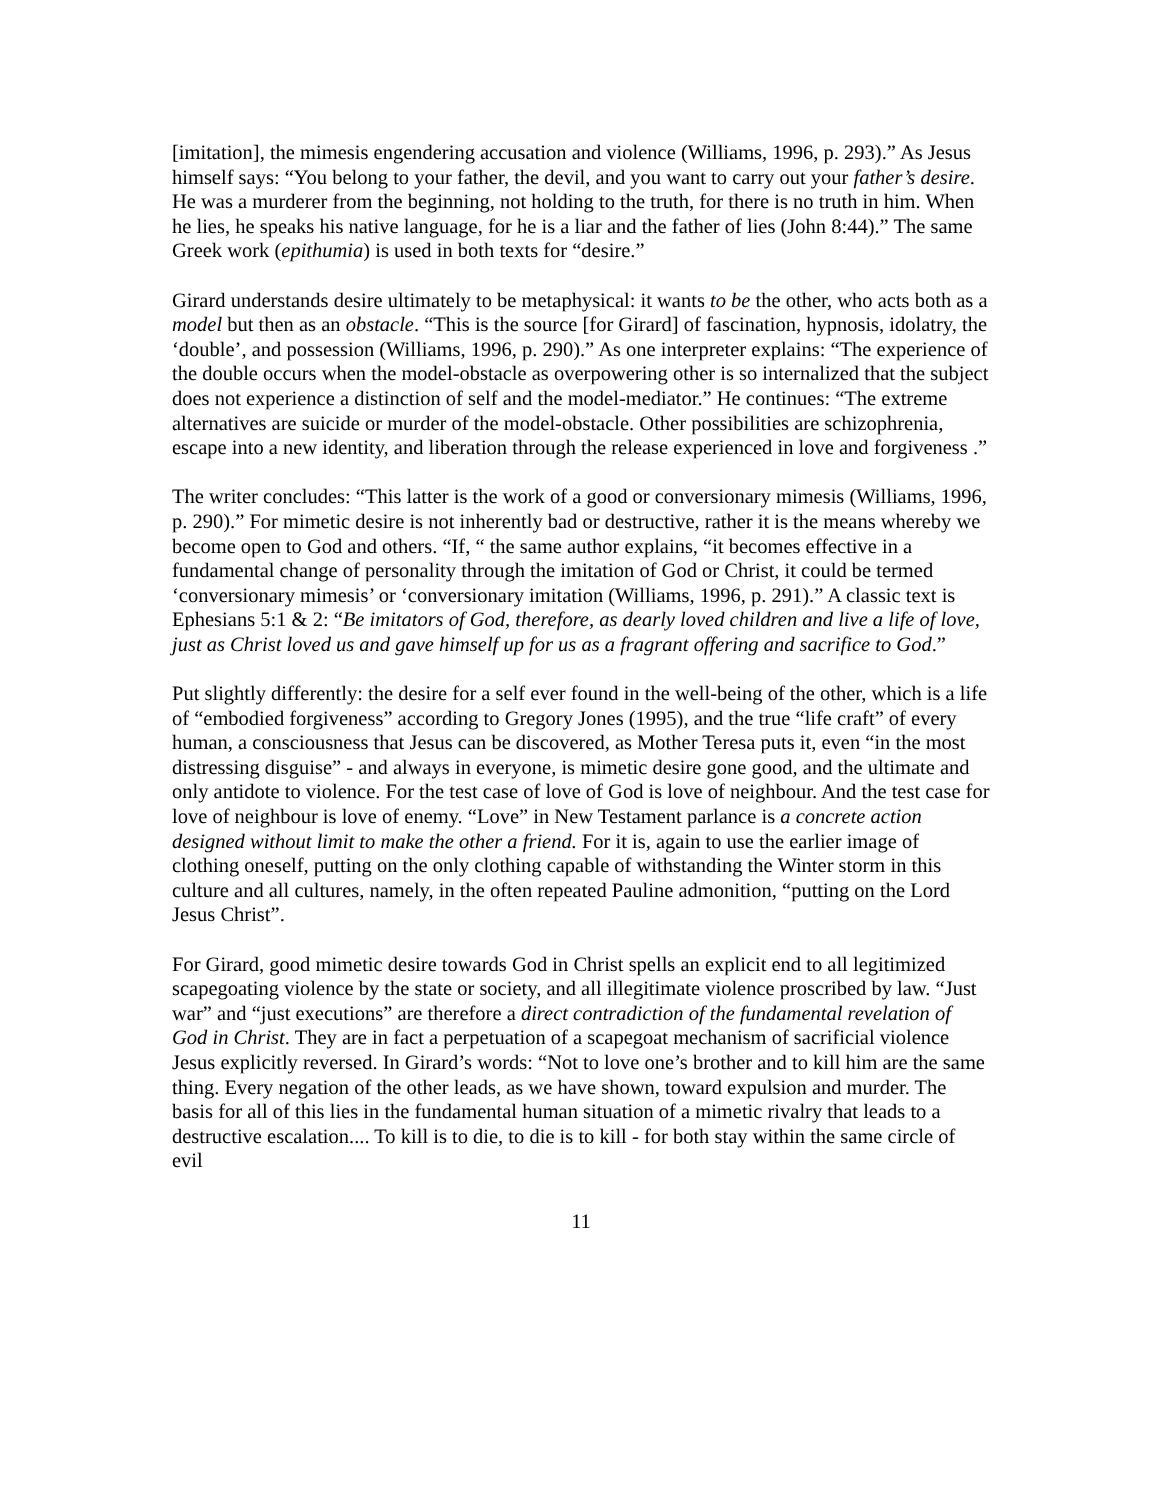[imitation], the mimesis engendering accusation and violence (Williams, 1996, p. 293).” As Jesus himself says: “You belong to your father, the devil, and you want to carry out your father’s desire. He was a murderer from the beginning, not holding to the truth, for there is no truth in him. When he lies, he speaks his native language, for he is a liar and the father of lies (John 8:44).” The same Greek work (epithumia) is used in both texts for “desire.”
Girard understands desire ultimately to be metaphysical: it wants to be the other, who acts both as a model but then as an obstacle. “This is the source [for Girard] of fascination, hypnosis, idolatry, the ‘double’, and possession (Williams, 1996, p. 290).” As one interpreter explains: “The experience of the double occurs when the model-obstacle as overpowering other is so internalized that the subject does not experience a distinction of self and the model-mediator.” He continues: “The extreme alternatives are suicide or murder of the model-obstacle. Other possibilities are schizophrenia, escape into a new identity, and liberation through the release experienced in love and forgiveness .”
The writer concludes: “This latter is the work of a good or conversionary mimesis (Williams, 1996, p. 290).” For mimetic desire is not inherently bad or destructive, rather it is the means whereby we become open to God and others. “If, “ the same author explains, “it becomes effective in a fundamental change of personality through the imitation of God or Christ, it could be termed ‘conversionary mimesis’ or ‘conversionary imitation (Williams, 1996, p. 291).” A classic text is Ephesians 5:1 & 2: “Be imitators of God, therefore, as dearly loved children and live a life of love, just as Christ loved us and gave himself up for us as a fragrant offering and sacrifice to God.”
Put slightly differently: the desire for a self ever found in the well-being of the other, which is a life of “embodied forgiveness” according to Gregory Jones (1995), and the true “life craft” of every human, a consciousness that Jesus can be discovered, as Mother Teresa puts it, even “in the most distressing disguise” - and always in everyone, is mimetic desire gone good, and the ultimate and only antidote to violence. For the test case of love of God is love of neighbour. And the test case for love of neighbour is love of enemy. “Love” in New Testament parlance is a concrete action designed without limit to make the other a friend. For it is, again to use the earlier image of clothing oneself, putting on the only clothing capable of withstanding the Winter storm in this culture and all cultures, namely, in the often repeated Pauline admonition, “putting on the Lord Jesus Christ”.
For Girard, good mimetic desire towards God in Christ spells an explicit end to all legitimized scapegoating violence by the state or society, and all illegitimate violence proscribed by law. “Just war” and “just executions” are therefore a direct contradiction of the fundamental revelation of God in Christ. They are in fact a perpetuation of a scapegoat mechanism of sacrificial violence Jesus explicitly reversed. In Girard’s words: “Not to love one’s brother and to kill him are the same thing. Every negation of the other leads, as we have shown, toward expulsion and murder. The basis for all of this lies in the fundamental human situation of a mimetic rivalry that leads to a destructive escalation.... To kill is to die, to die is to kill - for both stay within the same circle of evil
11